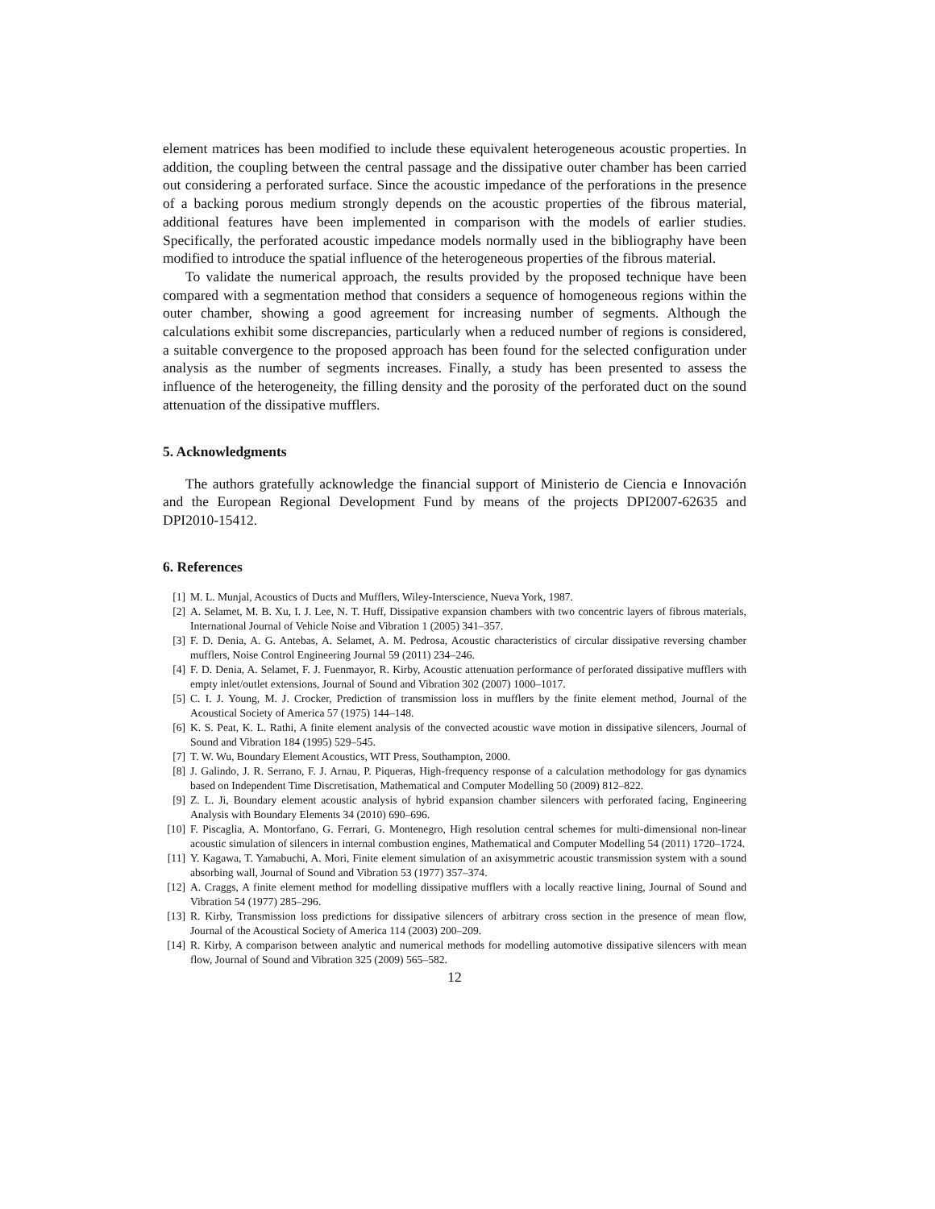element matrices has been modified to include these equivalent heterogeneous acoustic properties. In addition, the coupling between the central passage and the dissipative outer chamber has been carried out considering a perforated surface. Since the acoustic impedance of the perforations in the presence of a backing porous medium strongly depends on the acoustic properties of the fibrous material, additional features have been implemented in comparison with the models of earlier studies. Specifically, the perforated acoustic impedance models normally used in the bibliography have been modified to introduce the spatial influence of the heterogeneous properties of the fibrous material.
To validate the numerical approach, the results provided by the proposed technique have been compared with a segmentation method that considers a sequence of homogeneous regions within the outer chamber, showing a good agreement for increasing number of segments. Although the calculations exhibit some discrepancies, particularly when a reduced number of regions is considered, a suitable convergence to the proposed approach has been found for the selected configuration under analysis as the number of segments increases. Finally, a study has been presented to assess the influence of the heterogeneity, the filling density and the porosity of the perforated duct on the sound attenuation of the dissipative mufflers.
5. Acknowledgments
The authors gratefully acknowledge the financial support of Ministerio de Ciencia e Innovación and the European Regional Development Fund by means of the projects DPI2007-62635 and DPI2010-15412.
6. References
[1] M. L. Munjal, Acoustics of Ducts and Mufflers, Wiley-Interscience, Nueva York, 1987.
[2] A. Selamet, M. B. Xu, I. J. Lee, N. T. Huff, Dissipative expansion chambers with two concentric layers of fibrous materials, International Journal of Vehicle Noise and Vibration 1 (2005) 341–357.
[3] F. D. Denia, A. G. Antebas, A. Selamet, A. M. Pedrosa, Acoustic characteristics of circular dissipative reversing chamber mufflers, Noise Control Engineering Journal 59 (2011) 234–246.
[4] F. D. Denia, A. Selamet, F. J. Fuenmayor, R. Kirby, Acoustic attenuation performance of perforated dissipative mufflers with empty inlet/outlet extensions, Journal of Sound and Vibration 302 (2007) 1000–1017.
[5] C. I. J. Young, M. J. Crocker, Prediction of transmission loss in mufflers by the finite element method, Journal of the Acoustical Society of America 57 (1975) 144–148.
[6] K. S. Peat, K. L. Rathi, A finite element analysis of the convected acoustic wave motion in dissipative silencers, Journal of Sound and Vibration 184 (1995) 529–545.
[7] T. W. Wu, Boundary Element Acoustics, WIT Press, Southampton, 2000.
[8] J. Galindo, J. R. Serrano, F. J. Arnau, P. Piqueras, High-frequency response of a calculation methodology for gas dynamics based on Independent Time Discretisation, Mathematical and Computer Modelling 50 (2009) 812–822.
[9] Z. L. Ji, Boundary element acoustic analysis of hybrid expansion chamber silencers with perforated facing, Engineering Analysis with Boundary Elements 34 (2010) 690–696.
[10] F. Piscaglia, A. Montorfano, G. Ferrari, G. Montenegro, High resolution central schemes for multi-dimensional non-linear acoustic simulation of silencers in internal combustion engines, Mathematical and Computer Modelling 54 (2011) 1720–1724.
[11] Y. Kagawa, T. Yamabuchi, A. Mori, Finite element simulation of an axisymmetric acoustic transmission system with a sound absorbing wall, Journal of Sound and Vibration 53 (1977) 357–374.
[12] A. Craggs, A finite element method for modelling dissipative mufflers with a locally reactive lining, Journal of Sound and Vibration 54 (1977) 285–296.
[13] R. Kirby, Transmission loss predictions for dissipative silencers of arbitrary cross section in the presence of mean flow, Journal of the Acoustical Society of America 114 (2003) 200–209.
[14] R. Kirby, A comparison between analytic and numerical methods for modelling automotive dissipative silencers with mean flow, Journal of Sound and Vibration 325 (2009) 565–582.
12